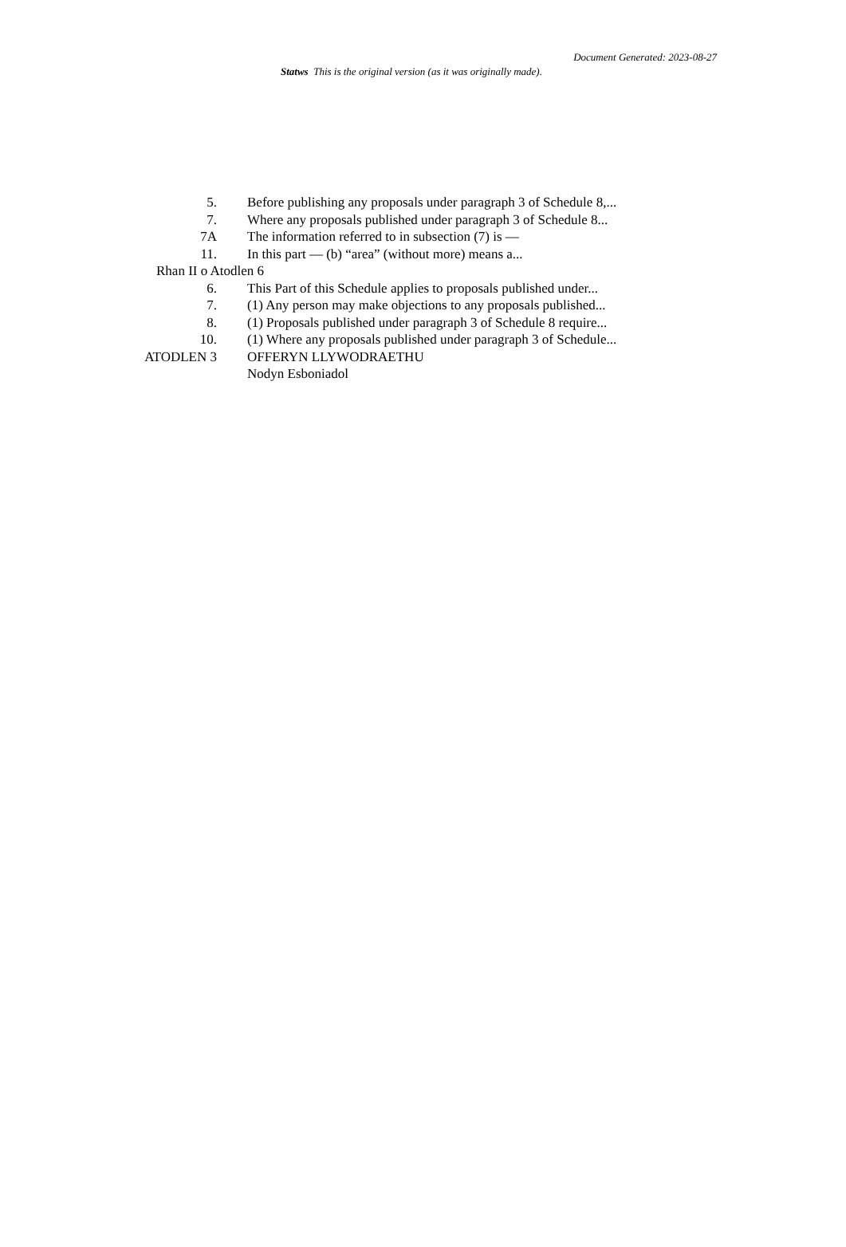Document Generated: 2023-08-27
Statws This is the original version (as it was originally made).
5. Before publishing any proposals under paragraph 3 of Schedule 8,...
7. Where any proposals published under paragraph 3 of Schedule 8...
7A The information referred to in subsection (7) is —
11. In this part — (b) “area” (without more) means a...
Rhan II o Atodlen 6
6. This Part of this Schedule applies to proposals published under...
7. (1) Any person may make objections to any proposals published...
8. (1) Proposals published under paragraph 3 of Schedule 8 require...
10. (1) Where any proposals published under paragraph 3 of Schedule...
ATODLEN 3 OFFERYN LLYWODRAETHU
Nodyn Esboniadol